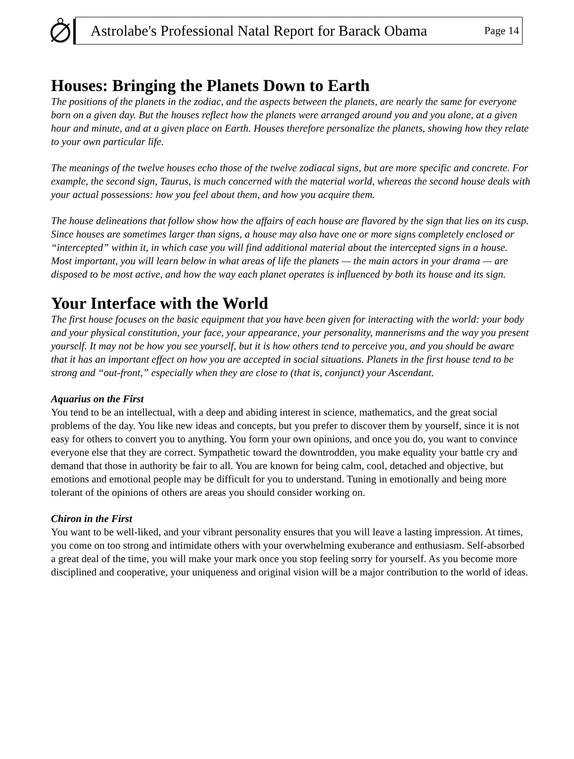Astrolabe's Professional Natal Report for Barack Obama Page 14
Houses: Bringing the Planets Down to Earth
The positions of the planets in the zodiac, and the aspects between the planets, are nearly the same for everyone born on a given day. But the houses reflect how the planets were arranged around you and you alone, at a given hour and minute, and at a given place on Earth. Houses therefore personalize the planets, showing how they relate to your own particular life.
The meanings of the twelve houses echo those of the twelve zodiacal signs, but are more specific and concrete. For example, the second sign, Taurus, is much concerned with the material world, whereas the second house deals with your actual possessions: how you feel about them, and how you acquire them.
The house delineations that follow show how the affairs of each house are flavored by the sign that lies on its cusp. Since houses are sometimes larger than signs, a house may also have one or more signs completely enclosed or “intercepted” within it, in which case you will find additional material about the intercepted signs in a house. Most important, you will learn below in what areas of life the planets — the main actors in your drama — are disposed to be most active, and how the way each planet operates is influenced by both its house and its sign.
Your Interface with the World
The first house focuses on the basic equipment that you have been given for interacting with the world: your body and your physical constitution, your face, your appearance, your personality, mannerisms and the way you present yourself. It may not be how you see yourself, but it is how others tend to perceive you, and you should be aware that it has an important effect on how you are accepted in social situations. Planets in the first house tend to be strong and “out-front,” especially when they are close to (that is, conjunct) your Ascendant.
Aquarius on the First
You tend to be an intellectual, with a deep and abiding interest in science, mathematics, and the great social problems of the day. You like new ideas and concepts, but you prefer to discover them by yourself, since it is not easy for others to convert you to anything. You form your own opinions, and once you do, you want to convince everyone else that they are correct. Sympathetic toward the downtrodden, you make equality your battle cry and demand that those in authority be fair to all. You are known for being calm, cool, detached and objective, but emotions and emotional people may be difficult for you to understand. Tuning in emotionally and being more tolerant of the opinions of others are areas you should consider working on.
Chiron in the First
You want to be well-liked, and your vibrant personality ensures that you will leave a lasting impression. At times, you come on too strong and intimidate others with your overwhelming exuberance and enthusiasm. Self-absorbed a great deal of the time, you will make your mark once you stop feeling sorry for yourself. As you become more disciplined and cooperative, your uniqueness and original vision will be a major contribution to the world of ideas.